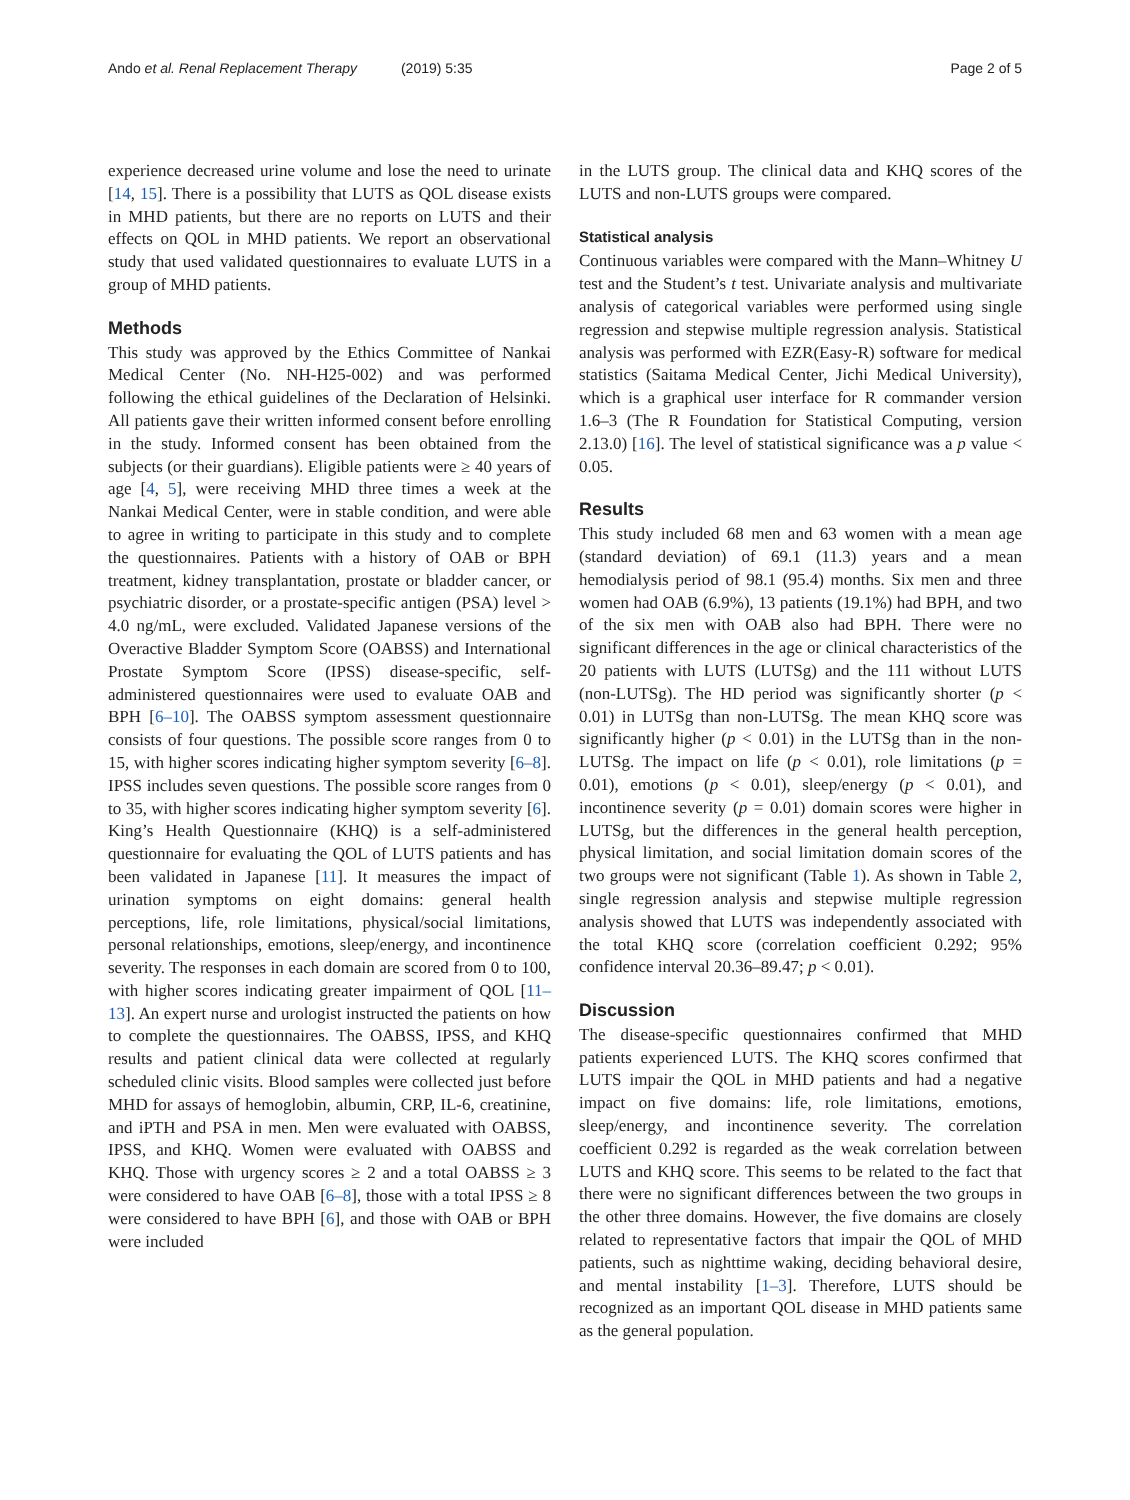Ando et al. Renal Replacement Therapy (2019) 5:35
Page 2 of 5
experience decreased urine volume and lose the need to urinate [14, 15]. There is a possibility that LUTS as QOL disease exists in MHD patients, but there are no reports on LUTS and their effects on QOL in MHD patients. We report an observational study that used validated questionnaires to evaluate LUTS in a group of MHD patients.
Methods
This study was approved by the Ethics Committee of Nankai Medical Center (No. NH-H25-002) and was performed following the ethical guidelines of the Declaration of Helsinki. All patients gave their written informed consent before enrolling in the study. Informed consent has been obtained from the subjects (or their guardians). Eligible patients were ≥ 40 years of age [4, 5], were receiving MHD three times a week at the Nankai Medical Center, were in stable condition, and were able to agree in writing to participate in this study and to complete the questionnaires. Patients with a history of OAB or BPH treatment, kidney transplantation, prostate or bladder cancer, or psychiatric disorder, or a prostate-specific antigen (PSA) level > 4.0 ng/mL, were excluded. Validated Japanese versions of the Overactive Bladder Symptom Score (OABSS) and International Prostate Symptom Score (IPSS) disease-specific, self-administered questionnaires were used to evaluate OAB and BPH [6–10]. The OABSS symptom assessment questionnaire consists of four questions. The possible score ranges from 0 to 15, with higher scores indicating higher symptom severity [6–8]. IPSS includes seven questions. The possible score ranges from 0 to 35, with higher scores indicating higher symptom severity [6]. King’s Health Questionnaire (KHQ) is a self-administered questionnaire for evaluating the QOL of LUTS patients and has been validated in Japanese [11]. It measures the impact of urination symptoms on eight domains: general health perceptions, life, role limitations, physical/social limitations, personal relationships, emotions, sleep/energy, and incontinence severity. The responses in each domain are scored from 0 to 100, with higher scores indicating greater impairment of QOL [11–13]. An expert nurse and urologist instructed the patients on how to complete the questionnaires. The OABSS, IPSS, and KHQ results and patient clinical data were collected at regularly scheduled clinic visits. Blood samples were collected just before MHD for assays of hemoglobin, albumin, CRP, IL-6, creatinine, and iPTH and PSA in men. Men were evaluated with OABSS, IPSS, and KHQ. Women were evaluated with OABSS and KHQ. Those with urgency scores ≥ 2 and a total OABSS ≥ 3 were considered to have OAB [6–8], those with a total IPSS ≥ 8 were considered to have BPH [6], and those with OAB or BPH were included
in the LUTS group. The clinical data and KHQ scores of the LUTS and non-LUTS groups were compared.
Statistical analysis
Continuous variables were compared with the Mann–Whitney U test and the Student’s t test. Univariate analysis and multivariate analysis of categorical variables were performed using single regression and stepwise multiple regression analysis. Statistical analysis was performed with EZR(Easy-R) software for medical statistics (Saitama Medical Center, Jichi Medical University), which is a graphical user interface for R commander version 1.6–3 (The R Foundation for Statistical Computing, version 2.13.0) [16]. The level of statistical significance was a p value < 0.05.
Results
This study included 68 men and 63 women with a mean age (standard deviation) of 69.1 (11.3) years and a mean hemodialysis period of 98.1 (95.4) months. Six men and three women had OAB (6.9%), 13 patients (19.1%) had BPH, and two of the six men with OAB also had BPH. There were no significant differences in the age or clinical characteristics of the 20 patients with LUTS (LUTSg) and the 111 without LUTS (non-LUTSg). The HD period was significantly shorter (p < 0.01) in LUTSg than non-LUTSg. The mean KHQ score was significantly higher (p < 0.01) in the LUTSg than in the non-LUTSg. The impact on life (p < 0.01), role limitations (p = 0.01), emotions (p < 0.01), sleep/energy (p < 0.01), and incontinence severity (p = 0.01) domain scores were higher in LUTSg, but the differences in the general health perception, physical limitation, and social limitation domain scores of the two groups were not significant (Table 1). As shown in Table 2, single regression analysis and stepwise multiple regression analysis showed that LUTS was independently associated with the total KHQ score (correlation coefficient 0.292; 95% confidence interval 20.36–89.47; p < 0.01).
Discussion
The disease-specific questionnaires confirmed that MHD patients experienced LUTS. The KHQ scores confirmed that LUTS impair the QOL in MHD patients and had a negative impact on five domains: life, role limitations, emotions, sleep/energy, and incontinence severity. The correlation coefficient 0.292 is regarded as the weak correlation between LUTS and KHQ score. This seems to be related to the fact that there were no significant differences between the two groups in the other three domains. However, the five domains are closely related to representative factors that impair the QOL of MHD patients, such as nighttime waking, deciding behavioral desire, and mental instability [1–3]. Therefore, LUTS should be recognized as an important QOL disease in MHD patients same as the general population.